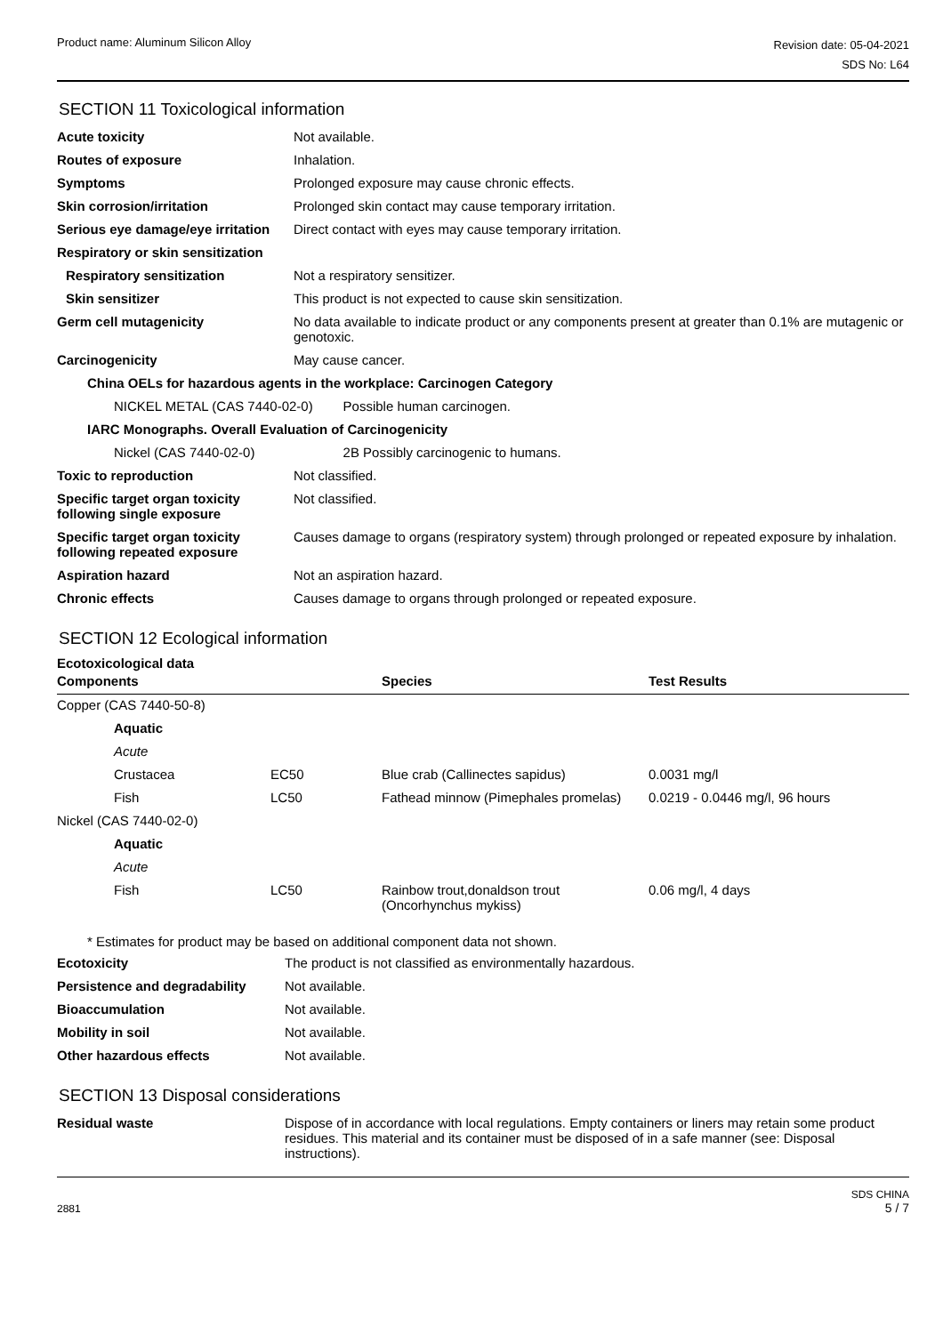Product name: Aluminum Silicon Alloy
Revision date: 05-04-2021
SDS No: L64
SECTION 11 Toxicological information
| Acute toxicity | Not available. | |
| Routes of exposure | Inhalation. | |
| Symptoms | Prolonged exposure may cause chronic effects. | |
| Skin corrosion/irritation | Prolonged skin contact may cause temporary irritation. | |
| Serious eye damage/eye irritation | Direct contact with eyes may cause temporary irritation. | |
| Respiratory or skin sensitization | | |
| Respiratory sensitization | Not a respiratory sensitizer. | |
| Skin sensitizer | This product is not expected to cause skin sensitization. | |
| Germ cell mutagenicity | No data available to indicate product or any components present at greater than 0.1% are mutagenic or genotoxic. | |
| Carcinogenicity | May cause cancer. | |
| China OELs for hazardous agents in the workplace: Carcinogen Category | | |
| NICKEL METAL (CAS 7440-02-0) | | Possible human carcinogen. |
| IARC Monographs. Overall Evaluation of Carcinogenicity | | |
| Nickel (CAS 7440-02-0) | | 2B Possibly carcinogenic to humans. |
| Toxic to reproduction | Not classified. | |
| Specific target organ toxicity following single exposure | Not classified. | |
| Specific target organ toxicity following repeated exposure | Causes damage to organs (respiratory system) through prolonged or repeated exposure by inhalation. | |
| Aspiration hazard | Not an aspiration hazard. | |
| Chronic effects | Causes damage to organs through prolonged or repeated exposure. | |
SECTION 12 Ecological information
Ecotoxicological data
| Components | | Species | Test Results |
| --- | --- | --- | --- |
| Copper (CAS 7440-50-8) | | | |
| Aquatic | | | |
| Acute | | | |
| Crustacea | EC50 | Blue crab (Callinectes sapidus) | 0.0031 mg/l |
| Fish | LC50 | Fathead minnow (Pimephales promelas) | 0.0219 - 0.0446 mg/l, 96 hours |
| Nickel (CAS 7440-02-0) | | | |
| Aquatic | | | |
| Acute | | | |
| Fish | LC50 | Rainbow trout,donaldson trout (Oncorhynchus mykiss) | 0.06 mg/l, 4 days |
* Estimates for product may be based on additional component data not shown.
| Ecotoxicity | The product is not classified as environmentally hazardous. |
| Persistence and degradability | Not available. |
| Bioaccumulation | Not available. |
| Mobility in soil | Not available. |
| Other hazardous effects | Not available. |
SECTION 13 Disposal considerations
| Residual waste | Dispose of in accordance with local regulations. Empty containers or liners may retain some product residues. This material and its container must be disposed of in a safe manner (see: Disposal instructions). |
2881
SDS CHINA
5 / 7